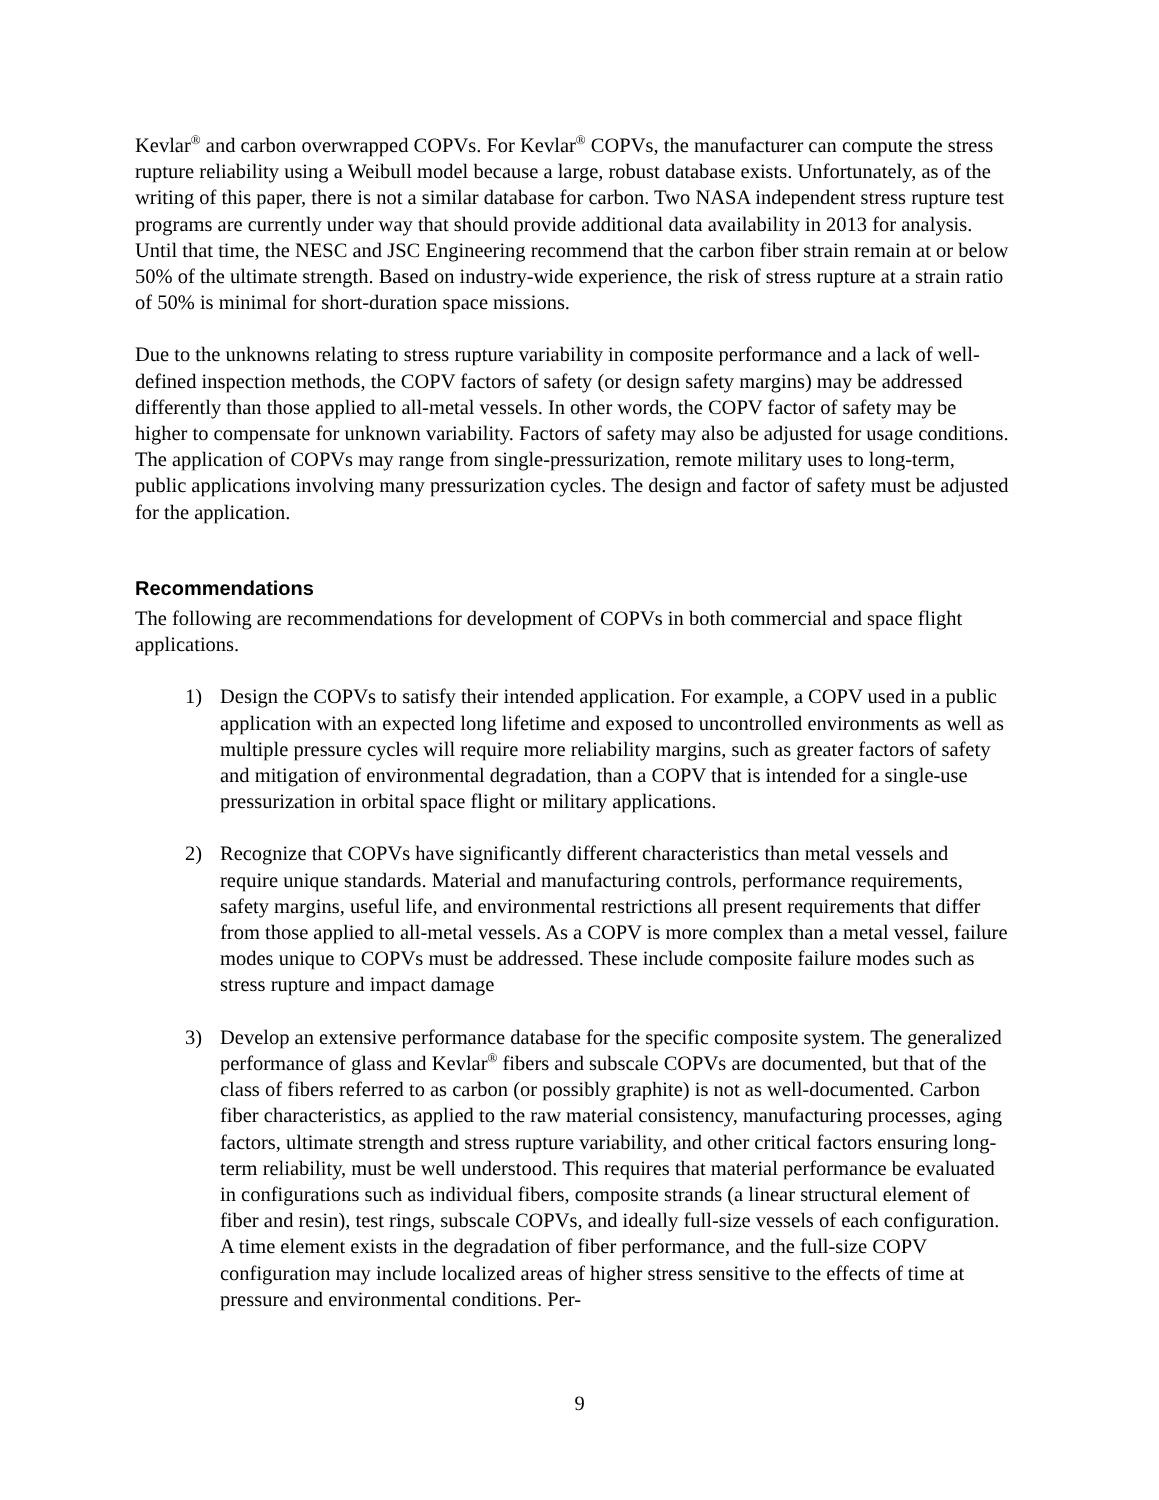Kevlar<sup>®</sup> and carbon overwrapped COPVs. For Kevlar<sup>®</sup> COPVs, the manufacturer can compute the stress rupture reliability using a Weibull model because a large, robust database exists. Unfortunately, as of the writing of this paper, there is not a similar database for carbon. Two NASA independent stress rupture test programs are currently under way that should provide additional data availability in 2013 for analysis. Until that time, the NESC and JSC Engineering recommend that the carbon fiber strain remain at or below 50% of the ultimate strength. Based on industry-wide experience, the risk of stress rupture at a strain ratio of 50% is minimal for short-duration space missions.
Due to the unknowns relating to stress rupture variability in composite performance and a lack of well-defined inspection methods, the COPV factors of safety (or design safety margins) may be addressed differently than those applied to all-metal vessels. In other words, the COPV factor of safety may be higher to compensate for unknown variability. Factors of safety may also be adjusted for usage conditions. The application of COPVs may range from single-pressurization, remote military uses to long-term, public applications involving many pressurization cycles. The design and factor of safety must be adjusted for the application.
Recommendations
The following are recommendations for development of COPVs in both commercial and space flight applications.
1) Design the COPVs to satisfy their intended application. For example, a COPV used in a public application with an expected long lifetime and exposed to uncontrolled environments as well as multiple pressure cycles will require more reliability margins, such as greater factors of safety and mitigation of environmental degradation, than a COPV that is intended for a single-use pressurization in orbital space flight or military applications.
2) Recognize that COPVs have significantly different characteristics than metal vessels and require unique standards. Material and manufacturing controls, performance requirements, safety margins, useful life, and environmental restrictions all present requirements that differ from those applied to all-metal vessels. As a COPV is more complex than a metal vessel, failure modes unique to COPVs must be addressed. These include composite failure modes such as stress rupture and impact damage
3) Develop an extensive performance database for the specific composite system. The generalized performance of glass and Kevlar<sup>®</sup> fibers and subscale COPVs are documented, but that of the class of fibers referred to as carbon (or possibly graphite) is not as well-documented. Carbon fiber characteristics, as applied to the raw material consistency, manufacturing processes, aging factors, ultimate strength and stress rupture variability, and other critical factors ensuring long-term reliability, must be well understood. This requires that material performance be evaluated in configurations such as individual fibers, composite strands (a linear structural element of fiber and resin), test rings, subscale COPVs, and ideally full-size vessels of each configuration. A time element exists in the degradation of fiber performance, and the full-size COPV configuration may include localized areas of higher stress sensitive to the effects of time at pressure and environmental conditions. Per-
9